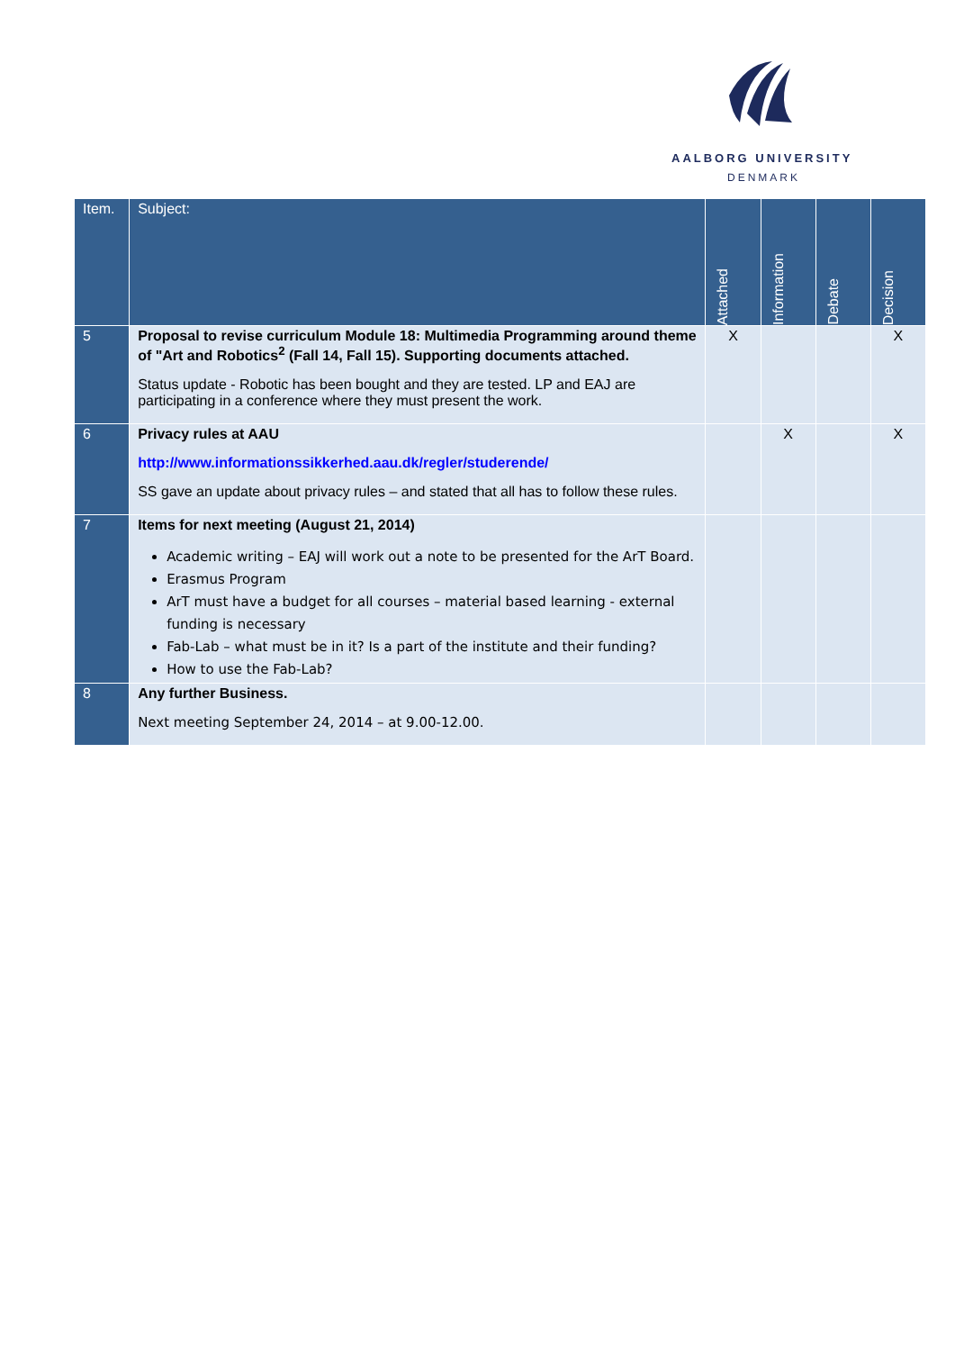AALBORG UNIVERSITY
DENMARK
| Item. | Subject: | Attached | Information | Debate | Decision |
| --- | --- | --- | --- | --- | --- |
| 5 | Proposal to revise curriculum Module 18: Multimedia Programming around theme of "Art and Robotics<sup>2</sup> (Fall 14, Fall 15). Supporting documents attached. Status update - Robotic has been bought and they are tested. LP and EAJ are participating in a conference where they must present the work. | X | | | X |
| 6 | Privacy rules at AAU http://www.informationssikkerhed.aau.dk/regler/studerende/ SS gave an update about privacy rules – and stated that all has to follow these rules. | | X | | X |
| 7 | Items for next meeting (August 21, 2014) Academic writing – EAJ will work out a note to be presented for the ArT Board. Erasmus Program ArT must have a budget for all courses – material based learning - external funding is necessary Fab-Lab – what must be in it? Is a part of the institute and their funding? How to use the Fab-Lab? | | | | |
| 8 | Any further Business. Next meeting September 24, 2014 – at 9.00-12.00. | | | | |